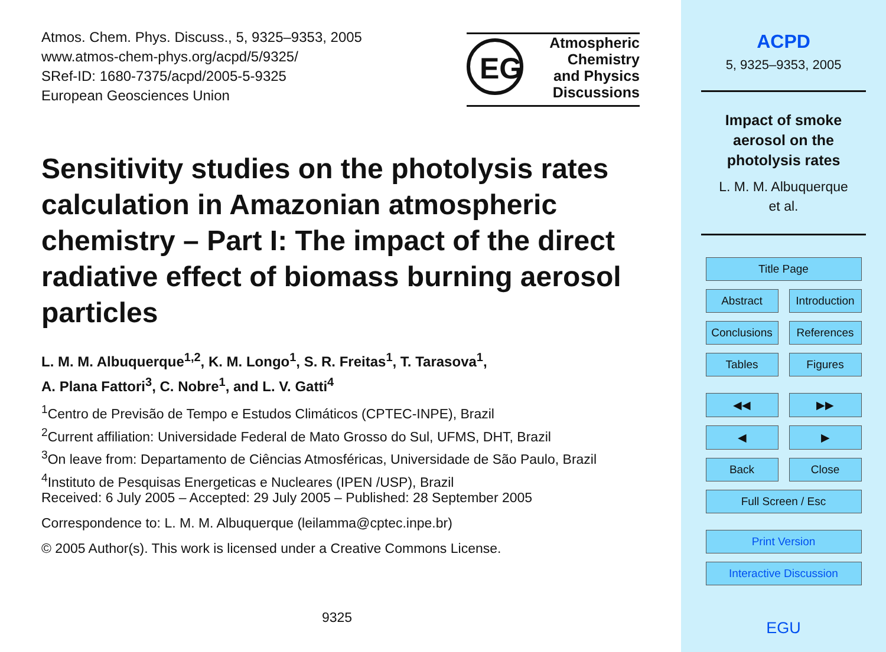Atmos. Chem. Phys. Discuss., 5, 9325–9353, 2005
www.atmos-chem-phys.org/acpd/5/9325/
SRef-ID: 1680-7375/acpd/2005-5-9325
European Geosciences Union
EG
Atmospheric
Chemistry
and Physics
Discussions
Sensitivity studies on the photolysis rates calculation in Amazonian atmospheric chemistry – Part I: The impact of the direct radiative effect of biomass burning aerosol particles
L. M. M. Albuquerque<sup>1,2</sup>, K. M. Longo<sup>1</sup>, S. R. Freitas<sup>1</sup>, T. Tarasova<sup>1</sup>,
A. Plana Fattori<sup>3</sup>, C. Nobre<sup>1</sup>, and L. V. Gatti<sup>4</sup>
<sup>1</sup> Centro de Previsão de Tempo e Estudos Climáticos (CPTEC-INPE), Brazil
<sup>2</sup> Current affiliation: Universidade Federal de Mato Grosso do Sul, UFMS, DHT, Brazil
<sup>3</sup> On leave from: Departamento de Ciências Atmosféricas, Universidade de São Paulo, Brazil
<sup>4</sup> Instituto de Pesquisas Energeticas e Nucleares (IPEN /USP), Brazil
Received: 6 July 2005 – Accepted: 29 July 2005 – Published: 28 September 2005
Correspondence to: L. M. M. Albuquerque (leilamma@cptec.inpe.br)
© 2005 Author(s). This work is licensed under a Creative Commons License.
9325
ACPD
5, 9325–9353, 2005
Impact of smoke
aerosol on the
photolysis rates
L. M. M. Albuquerque
et al.
Title Page Abstract
Introduction
Conclusions
References Tables Figures ◀◀ ▶▶ ◀ ▶ Back Close Full Screen / Esc Print Version Interactive Discussion
EGU